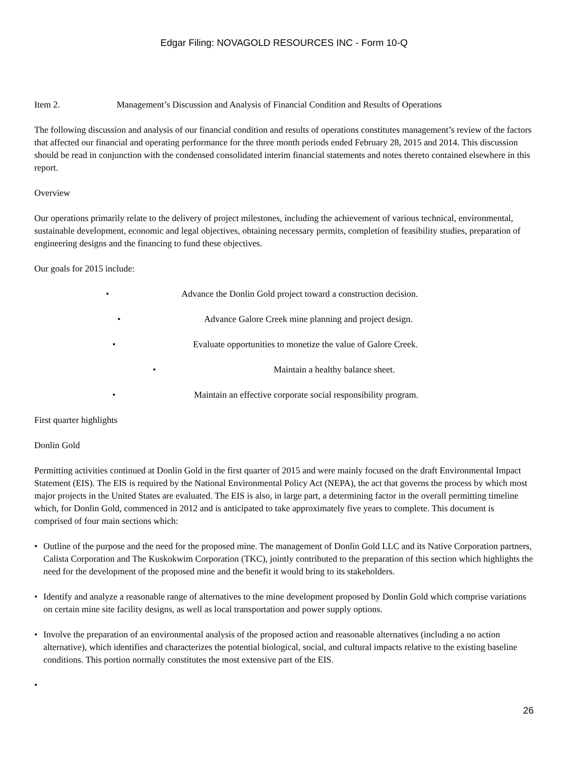Edgar Filing: NOVAGOLD RESOURCES INC - Form 10-Q
Item 2. Management’s Discussion and Analysis of Financial Condition and Results of Operations
The following discussion and analysis of our financial condition and results of operations constitutes management’s review of the factors that affected our financial and operating performance for the three month periods ended February 28, 2015 and 2014. This discussion should be read in conjunction with the condensed consolidated interim financial statements and notes thereto contained elsewhere in this report.
Overview
Our operations primarily relate to the delivery of project milestones, including the achievement of various technical, environmental, sustainable development, economic and legal objectives, obtaining necessary permits, completion of feasibility studies, preparation of engineering designs and the financing to fund these objectives.
Our goals for 2015 include:
• Advance the Donlin Gold project toward a construction decision.
• Advance Galore Creek mine planning and project design.
• Evaluate opportunities to monetize the value of Galore Creek.
• Maintain a healthy balance sheet.
• Maintain an effective corporate social responsibility program.
First quarter highlights
Donlin Gold
Permitting activities continued at Donlin Gold in the first quarter of 2015 and were mainly focused on the draft Environmental Impact Statement (EIS). The EIS is required by the National Environmental Policy Act (NEPA), the act that governs the process by which most major projects in the United States are evaluated. The EIS is also, in large part, a determining factor in the overall permitting timeline which, for Donlin Gold, commenced in 2012 and is anticipated to take approximately five years to complete. This document is comprised of four main sections which:
• Outline of the purpose and the need for the proposed mine. The management of Donlin Gold LLC and its Native Corporation partners, Calista Corporation and The Kuskokwim Corporation (TKC), jointly contributed to the preparation of this section which highlights the need for the development of the proposed mine and the benefit it would bring to its stakeholders.
• Identify and analyze a reasonable range of alternatives to the mine development proposed by Donlin Gold which comprise variations on certain mine site facility designs, as well as local transportation and power supply options.
• Involve the preparation of an environmental analysis of the proposed action and reasonable alternatives (including a no action alternative), which identifies and characterizes the potential biological, social, and cultural impacts relative to the existing baseline conditions. This portion normally constitutes the most extensive part of the EIS.
•
26